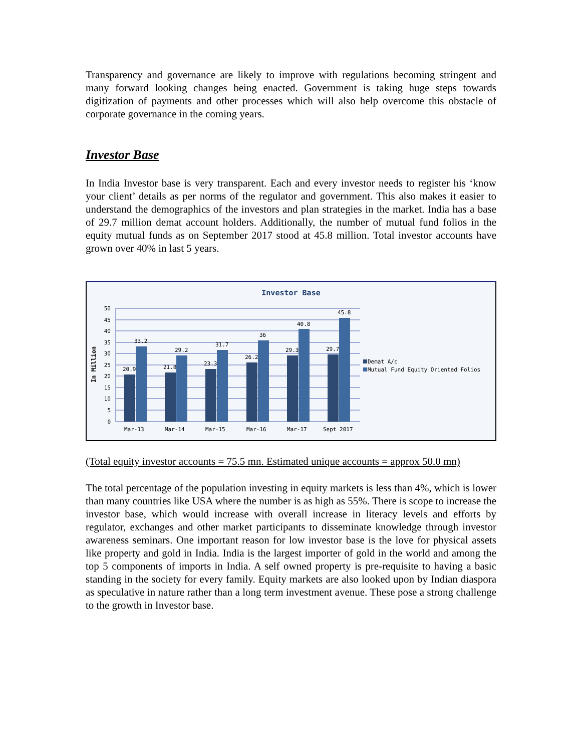Transparency and governance are likely to improve with regulations becoming stringent and many forward looking changes being enacted. Government is taking huge steps towards digitization of payments and other processes which will also help overcome this obstacle of corporate governance in the coming years.
Investor Base
In India Investor base is very transparent. Each and every investor needs to register his ‘know your client’ details as per norms of the regulator and government. This also makes it easier to understand the demographics of the investors and plan strategies in the market. India has a base of 29.7 million demat account holders. Additionally, the number of mutual fund folios in the equity mutual funds as on September 2017 stood at 45.8 million. Total investor accounts have grown over 40% in last 5 years.
Investor Base
In Million
50
45
40
35
30
25
20
15
10
5
0
20.9
33.2
21.8
29.2
23.3
31.7
26.2
36
29.3
40.8
29.7
45.8
Mar-13
Mar-14
Mar-15
Mar-16
Mar-17
Sept 2017
Demat A/c
Mutual Fund Equity Oriented Folios
(Total equity investor accounts = 75.5 mn. Estimated unique accounts = approx 50.0 mn)
The total percentage of the population investing in equity markets is less than 4%, which is lower than many countries like USA where the number is as high as 55%. There is scope to increase the investor base, which would increase with overall increase in literacy levels and efforts by regulator, exchanges and other market participants to disseminate knowledge through investor awareness seminars. One important reason for low investor base is the love for physical assets like property and gold in India. India is the largest importer of gold in the world and among the top 5 components of imports in India. A self owned property is pre-requisite to having a basic standing in the society for every family. Equity markets are also looked upon by Indian diaspora as speculative in nature rather than a long term investment avenue. These pose a strong challenge to the growth in Investor base.